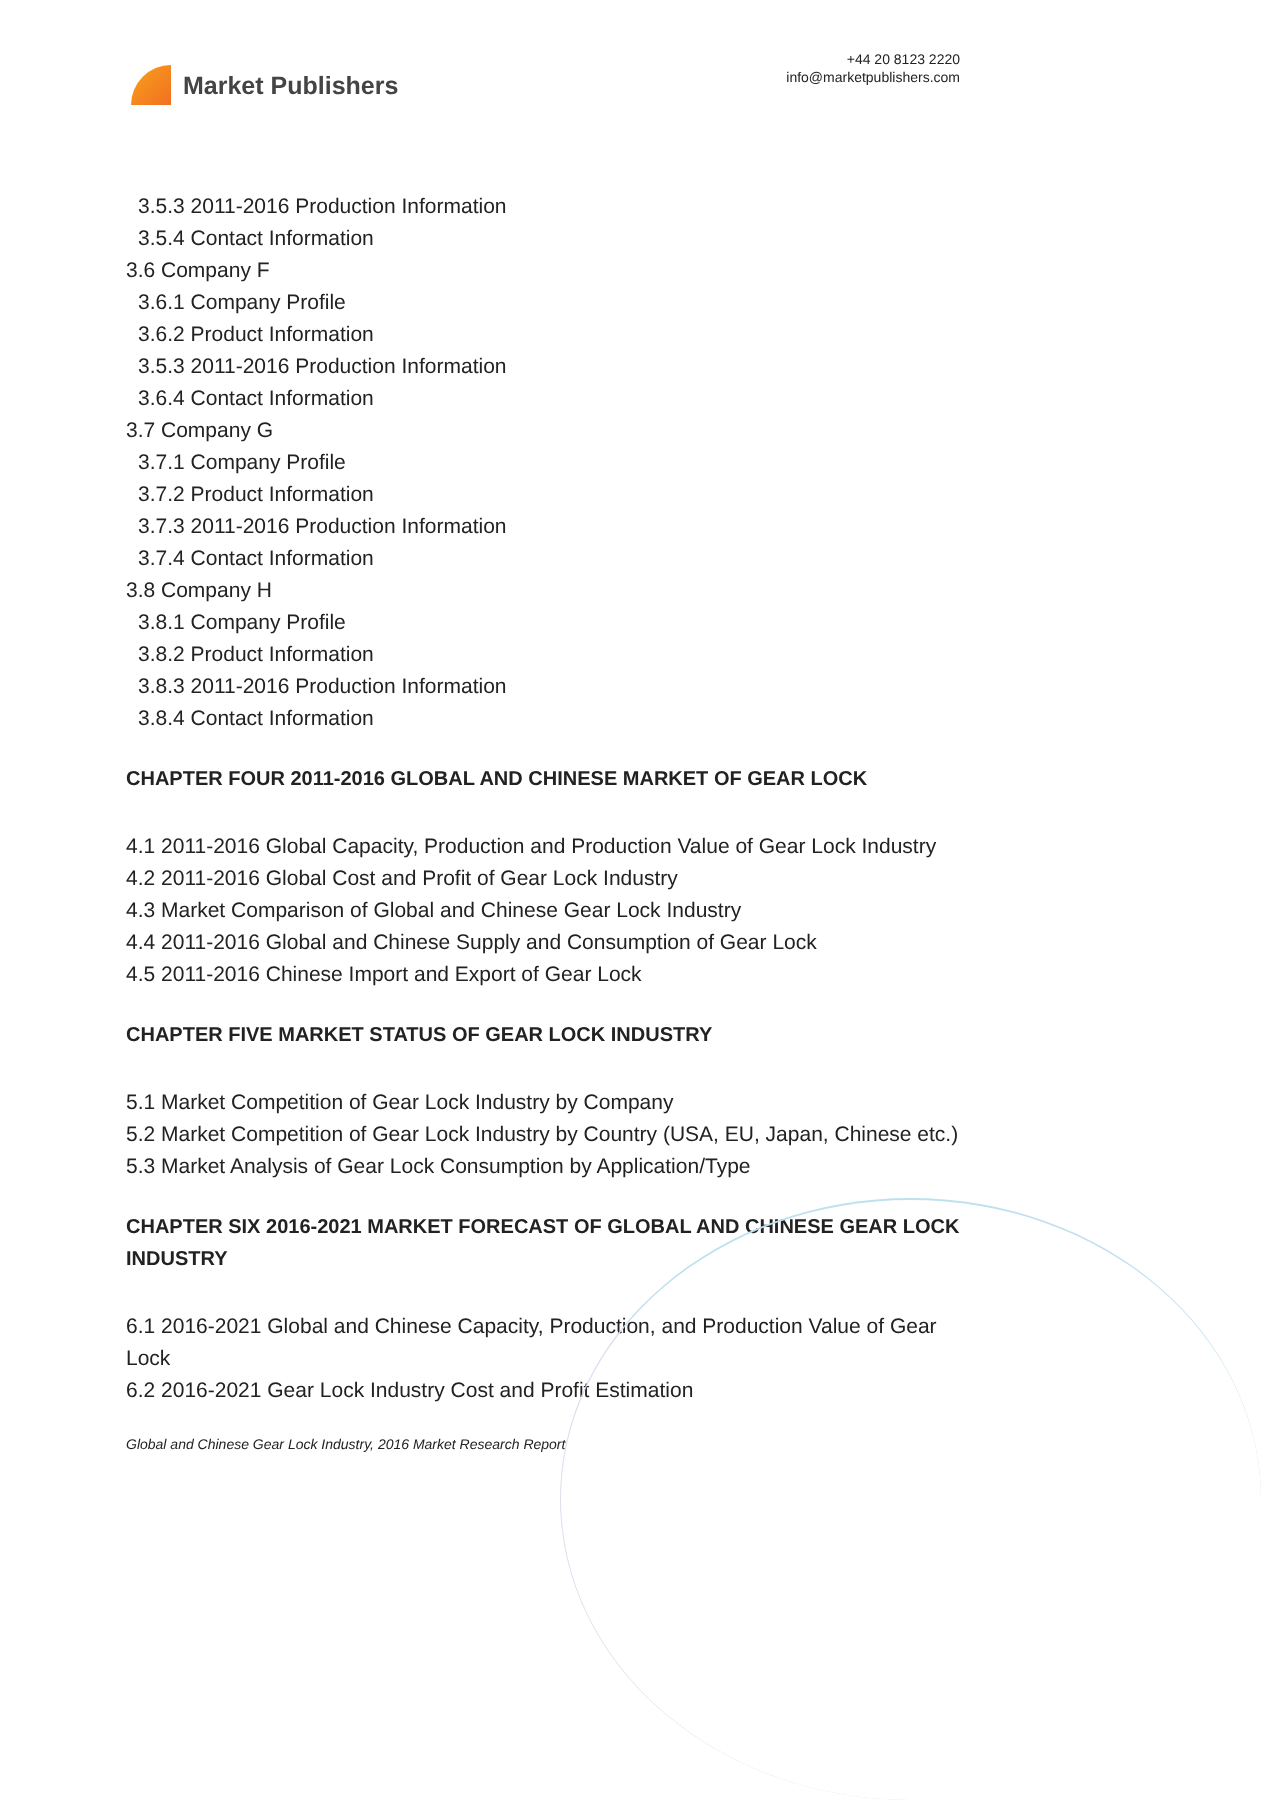Market Publishers
+44 20 8123 2220
info@marketpublishers.com
3.5.3 2011-2016 Production Information
3.5.4 Contact Information
3.6 Company F
3.6.1 Company Profile
3.6.2 Product Information
3.5.3 2011-2016 Production Information
3.6.4 Contact Information
3.7 Company G
3.7.1 Company Profile
3.7.2 Product Information
3.7.3 2011-2016 Production Information
3.7.4 Contact Information
3.8 Company H
3.8.1 Company Profile
3.8.2 Product Information
3.8.3 2011-2016 Production Information
3.8.4 Contact Information
CHAPTER FOUR 2011-2016 GLOBAL AND CHINESE MARKET OF GEAR LOCK
4.1 2011-2016 Global Capacity, Production and Production Value of Gear Lock Industry
4.2 2011-2016 Global Cost and Profit of Gear Lock Industry
4.3 Market Comparison of Global and Chinese Gear Lock Industry
4.4 2011-2016 Global and Chinese Supply and Consumption of Gear Lock
4.5 2011-2016 Chinese Import and Export of Gear Lock
CHAPTER FIVE MARKET STATUS OF GEAR LOCK INDUSTRY
5.1 Market Competition of Gear Lock Industry by Company
5.2 Market Competition of Gear Lock Industry by Country (USA, EU, Japan, Chinese etc.)
5.3 Market Analysis of Gear Lock Consumption by Application/Type
CHAPTER SIX 2016-2021 MARKET FORECAST OF GLOBAL AND CHINESE GEAR LOCK INDUSTRY
6.1 2016-2021 Global and Chinese Capacity, Production, and Production Value of Gear Lock
6.2 2016-2021 Gear Lock Industry Cost and Profit Estimation
Global and Chinese Gear Lock Industry, 2016 Market Research Report